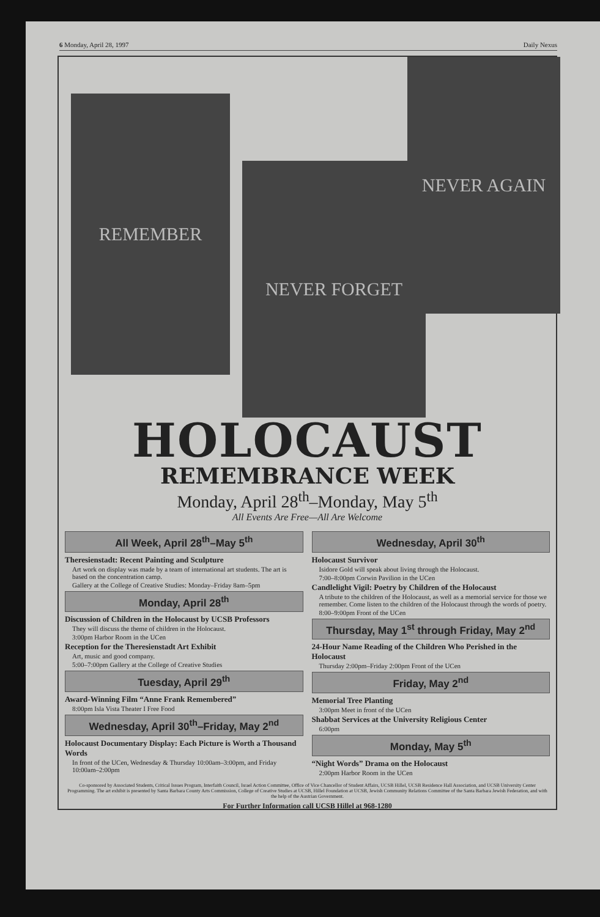6 Monday, April 28, 1997 Daily Nexus
REMEMBER
NEVER FORGET
NEVER AGAIN
HOLOCAUST
REMEMBRANCE WEEK
Monday, April 28<sup>th</sup>–Monday, May 5<sup>th</sup>
All Events Are Free—All Are Welcome
All Week, April 28<sup>th</sup>–May 5<sup>th</sup>
Theresienstadt: Recent Painting and Sculpture
Art work on display was made by a team of international art students. The art is based on the concentration camp.
Gallery at the College of Creative Studies: Monday–Friday 8am–5pm
Monday, April 28<sup>th</sup>
Discussion of Children in the Holocaust by UCSB Professors
They will discuss the theme of children in the Holocaust.
3:00pm Harbor Room in the UCen
Reception for the Theresienstadt Art Exhibit
Art, music and good company.
5:00–7:00pm Gallery at the College of Creative Studies
Tuesday, April 29<sup>th</sup>
Award-Winning Film “Anne Frank Remembered”
8:00pm Isla Vista Theater I Free Food
Wednesday, April 30<sup>th</sup>–Friday, May 2<sup>nd</sup>
Holocaust Documentary Display: Each Picture is Worth a Thousand Words
In front of the UCen, Wednesday & Thursday 10:00am–3:00pm, and Friday 10:00am–2:00pm
Wednesday, April 30<sup>th</sup>
Holocaust Survivor
Isidore Gold will speak about living through the Holocaust.
7:00–8:00pm Corwin Pavilion in the UCen
Candlelight Vigil: Poetry by Children of the Holocaust
A tribute to the children of the Holocaust, as well as a memorial service for those we remember. Come listen to the children of the Holocaust through the words of poetry.
8:00–9:00pm Front of the UCen
Thursday, May 1<sup>st</sup> through Friday, May 2<sup>nd</sup>
24-Hour Name Reading of the Children Who Perished in the Holocaust
Thursday 2:00pm–Friday 2:00pm Front of the UCen
Friday, May 2<sup>nd</sup>
Memorial Tree Planting
3:00pm Meet in front of the UCen
Shabbat Services at the University Religious Center
6:00pm
Monday, May 5<sup>th</sup>
“Night Words” Drama on the Holocaust
2:00pm Harbor Room in the UCen
Co-sponsored by Associated Students, Critical Issues Program, Interfaith Council, Israel Action Committee, Office of Vice Chancellor of Student Affairs, UCSB Hillel, UCSB Residence Hall Association, and UCSB University Center Programming. The art exhibit is presented by Santa Barbara County Arts Commission, College of Creative Studies at UCSB, Hillel Foundation at UCSB, Jewish Community Relations Committee of the Santa Barbara Jewish Federation, and with the help of the Austrian Government.
For Further Information call UCSB Hillel at 968-1280